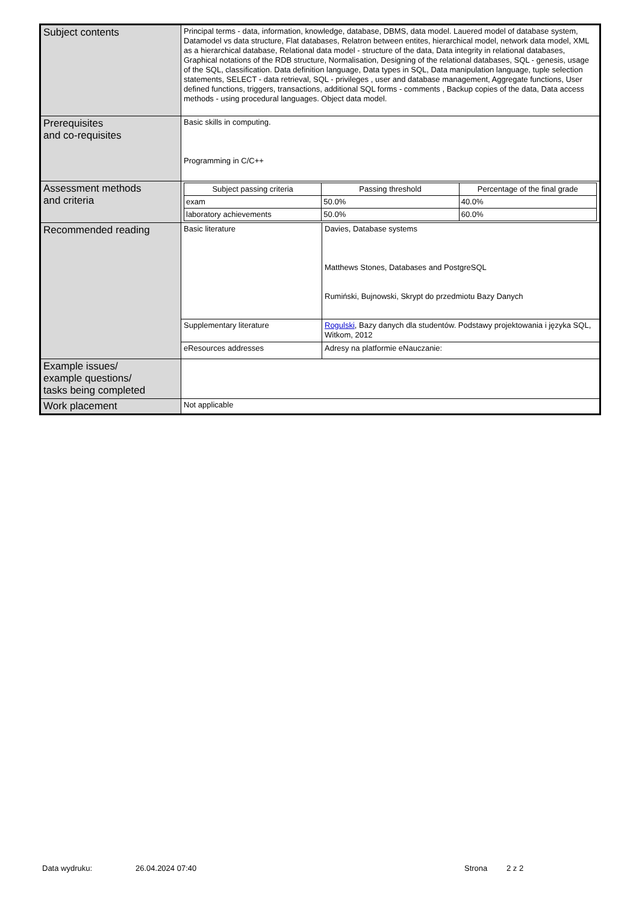| Subject contents | Principal terms - data, information, knowledge, database, DBMS, data model. Lauered model of database system, Datamodel vs data structure, Flat databases, Relatron between entites, hierarchical model, network data model, XML as a hierarchical database, Relational data model - structure of the data, Data integrity in relational databases, Graphical notations of the RDB structure, Normalisation, Designing of the relational databases, SQL - genesis, usage of the SQL, classification. Data definition language, Data types in SQL, Data manipulation language, tuple selection statements, SELECT - data retrieval, SQL - privileges , user and database management, Aggregate functions, User defined functions, triggers, transactions, additional SQL forms - comments , Backup copies of the data, Data access methods - using procedural languages. Object data model. | |
| Prerequisites and co-requisites | Basic skills in computing. Programming in C/C++ | |
| Assessment methods and criteria | / Subject passing criteria / Passing threshold / Percentage of the final grade / / --- / --- / --- / / exam / 50.0% / 40.0% / / laboratory achievements / 50.0% / 60.0% / | |
| Recommended reading | Basic literature | Davies, Database systems Matthews Stones, Databases and PostgreSQL Rumiński, Bujnowski, Skrypt do przedmiotu Bazy Danych |
| | Supplementary literature | Rogulski , Bazy danych dla studentów. Podstawy projektowania i języka SQL, Witkom, 2012 |
| | eResources addresses | Adresy na platformie eNauczanie: |
| Example issues/ example questions/ tasks being completed | | |
| Work placement | Not applicable | |
Data wydruku: 26.04.2024 07:40 Strona 2 z 2